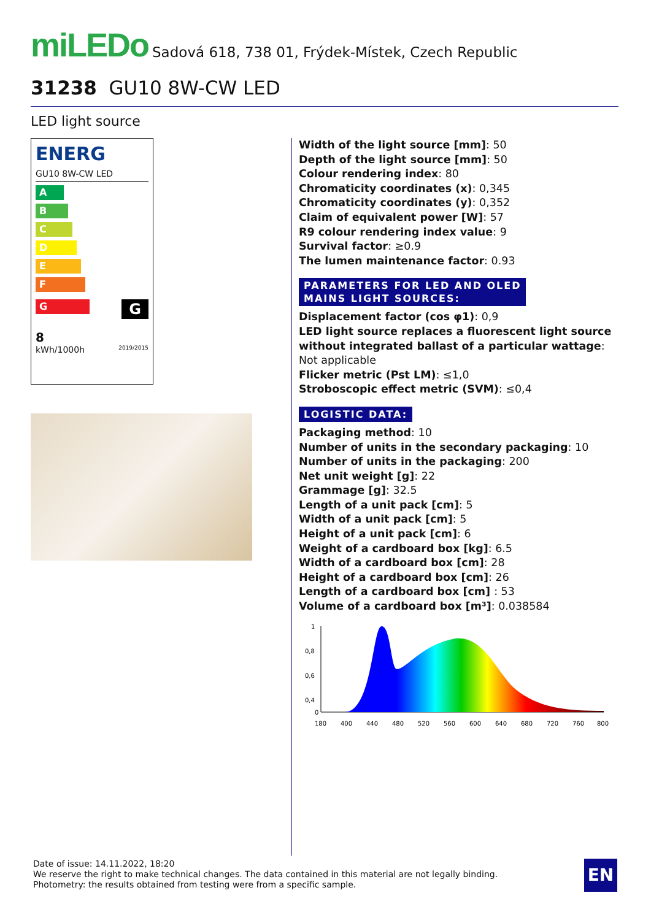miLEDo Sadová 618, 738 01, Frýdek-Místek, Czech Republic
31238 GU10 8W-CW LED
LED light source
ENERG
GU10 8W-CW LED
A
B
C
D
E
F
G
G
8
kWh/1000h 2019/2015
Width of the light source [mm]: 50
Depth of the light source [mm]: 50
Colour rendering index: 80
Chromaticity coordinates (x): 0,345
Chromaticity coordinates (y): 0,352
Claim of equivalent power [W]: 57
R9 colour rendering index value: 9
Survival factor: ≥0.9
The lumen maintenance factor: 0.93
PARAMETERS FOR LED AND OLED
MAINS LIGHT SOURCES:
Displacement factor (cos φ1): 0,9
LED light source replaces a fluorescent light source without integrated ballast of a particular wattage: Not applicable
Flicker metric (Pst LM): ≤1,0
Stroboscopic effect metric (SVM): ≤0,4
LOGISTIC DATA:
Packaging method: 10
Number of units in the secondary packaging: 10
Number of units in the packaging: 200
Net unit weight [g]: 22
Grammage [g]: 32.5
Length of a unit pack [cm]: 5
Width of a unit pack [cm]: 5
Height of a unit pack [cm]: 6
Weight of a cardboard box [kg]: 6.5
Width of a cardboard box [cm]: 28
Height of a cardboard box [cm]: 26
Length of a cardboard box [cm] : 53
Volume of a cardboard box [m³]: 0.038584
1
0,8
0,6
0,4
0
180
400
440
480
520
560
600
640
680
720
760
800
Date of issue: 14.11.2022, 18:20
We reserve the right to make technical changes. The data contained in this material are not legally binding.
Photometry: the results obtained from testing were from a specific sample.
EN